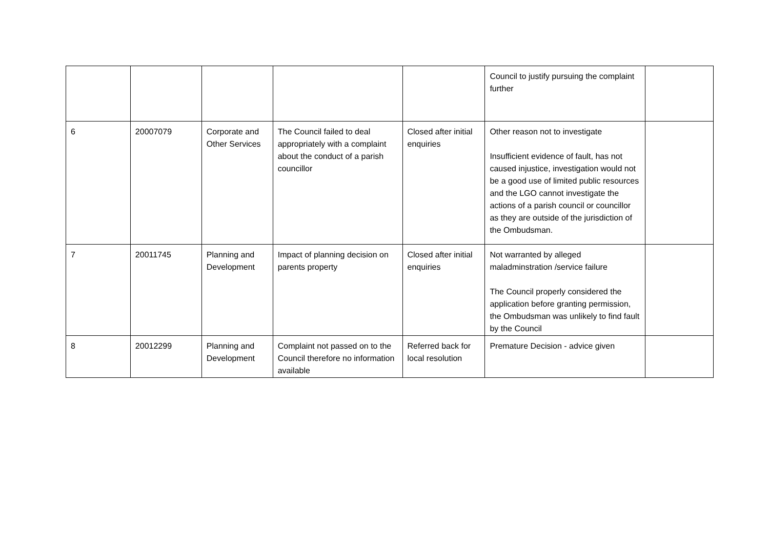| | | | | | Council to justify pursuing the complaint further | |
| 6 | 20007079 | Corporate and Other Services | The Council failed to deal appropriately with a complaint about the conduct of a parish councillor | Closed after initial enquiries | Other reason not to investigate Insufficient evidence of fault, has not caused injustice, investigation would not be a good use of limited public resources and the LGO cannot investigate the actions of a parish council or councillor as they are outside of the jurisdiction of the Ombudsman. | |
| 7 | 20011745 | Planning and Development | Impact of planning decision on parents property | Closed after initial enquiries | Not warranted by alleged maladminstration /service failure The Council properly considered the application before granting permission, the Ombudsman was unlikely to find fault by the Council | |
| 8 | 20012299 | Planning and Development | Complaint not passed on to the Council therefore no information available | Referred back for local resolution | Premature Decision - advice given | |